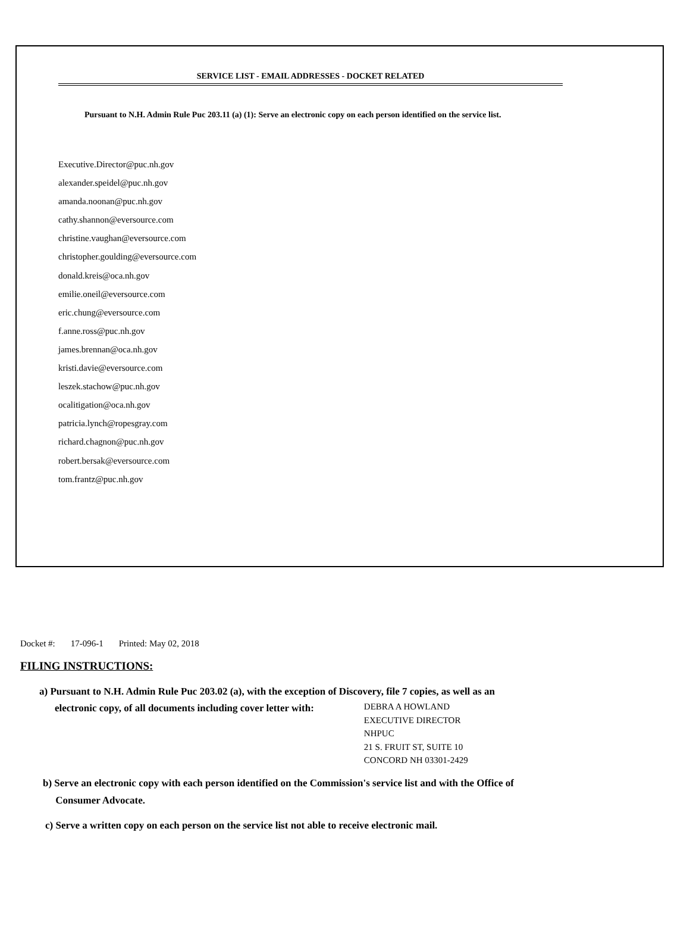SERVICE LIST - EMAIL ADDRESSES - DOCKET RELATED
Pursuant to N.H. Admin Rule Puc 203.11 (a) (1): Serve an electronic copy on each person identified on the service list.
Executive.Director@puc.nh.gov
alexander.speidel@puc.nh.gov
amanda.noonan@puc.nh.gov
cathy.shannon@eversource.com
christine.vaughan@eversource.com
christopher.goulding@eversource.com
donald.kreis@oca.nh.gov
emilie.oneil@eversource.com
eric.chung@eversource.com
f.anne.ross@puc.nh.gov
james.brennan@oca.nh.gov
kristi.davie@eversource.com
leszek.stachow@puc.nh.gov
ocalitigation@oca.nh.gov
patricia.lynch@ropesgray.com
richard.chagnon@puc.nh.gov
robert.bersak@eversource.com
tom.frantz@puc.nh.gov
Docket #: 17-096-1 Printed: May 02, 2018
FILING INSTRUCTIONS:
a) Pursuant to N.H. Admin Rule Puc 203.02 (a), with the exception of Discovery, file 7 copies, as well as an
electronic copy, of all documents including cover letter with:
DEBRA A HOWLAND
EXECUTIVE DIRECTOR
NHPUC
21 S. FRUIT ST, SUITE 10
CONCORD NH 03301-2429
b) Serve an electronic copy with each person identified on the Commission's service list and with the Office of
Consumer Advocate.
c) Serve a written copy on each person on the service list not able to receive electronic mail.